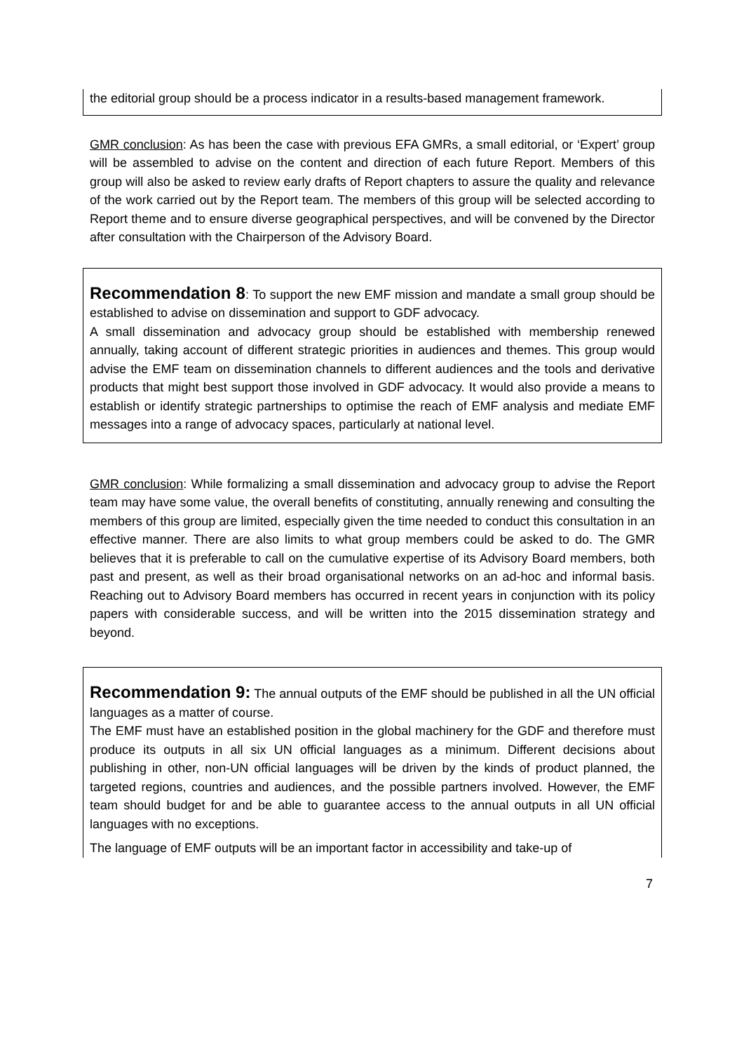the editorial group should be a process indicator in a results-based management framework.
GMR conclusion: As has been the case with previous EFA GMRs, a small editorial, or ‘Expert’ group will be assembled to advise on the content and direction of each future Report. Members of this group will also be asked to review early drafts of Report chapters to assure the quality and relevance of the work carried out by the Report team. The members of this group will be selected according to Report theme and to ensure diverse geographical perspectives, and will be convened by the Director after consultation with the Chairperson of the Advisory Board.
Recommendation 8
: To support the new EMF mission and mandate a small group should be established to advise on dissemination and support to GDF advocacy.
A small dissemination and advocacy group should be established with membership renewed annually, taking account of different strategic priorities in audiences and themes. This group would advise the EMF team on dissemination channels to different audiences and the tools and derivative products that might best support those involved in GDF advocacy. It would also provide a means to establish or identify strategic partnerships to optimise the reach of EMF analysis and mediate EMF messages into a range of advocacy spaces, particularly at national level.
GMR conclusion: While formalizing a small dissemination and advocacy group to advise the Report team may have some value, the overall benefits of constituting, annually renewing and consulting the members of this group are limited, especially given the time needed to conduct this consultation in an effective manner. There are also limits to what group members could be asked to do. The GMR believes that it is preferable to call on the cumulative expertise of its Advisory Board members, both past and present, as well as their broad organisational networks on an ad-hoc and informal basis. Reaching out to Advisory Board members has occurred in recent years in conjunction with its policy papers with considerable success, and will be written into the 2015 dissemination strategy and beyond.
Recommendation 9:
The annual outputs of the EMF should be published in all the UN official languages as a matter of course.
The EMF must have an established position in the global machinery for the GDF and therefore must produce its outputs in all six UN official languages as a minimum. Different decisions about publishing in other, non-UN official languages will be driven by the kinds of product planned, the targeted regions, countries and audiences, and the possible partners involved. However, the EMF team should budget for and be able to guarantee access to the annual outputs in all UN official languages with no exceptions.
The language of EMF outputs will be an important factor in accessibility and take-up of
7